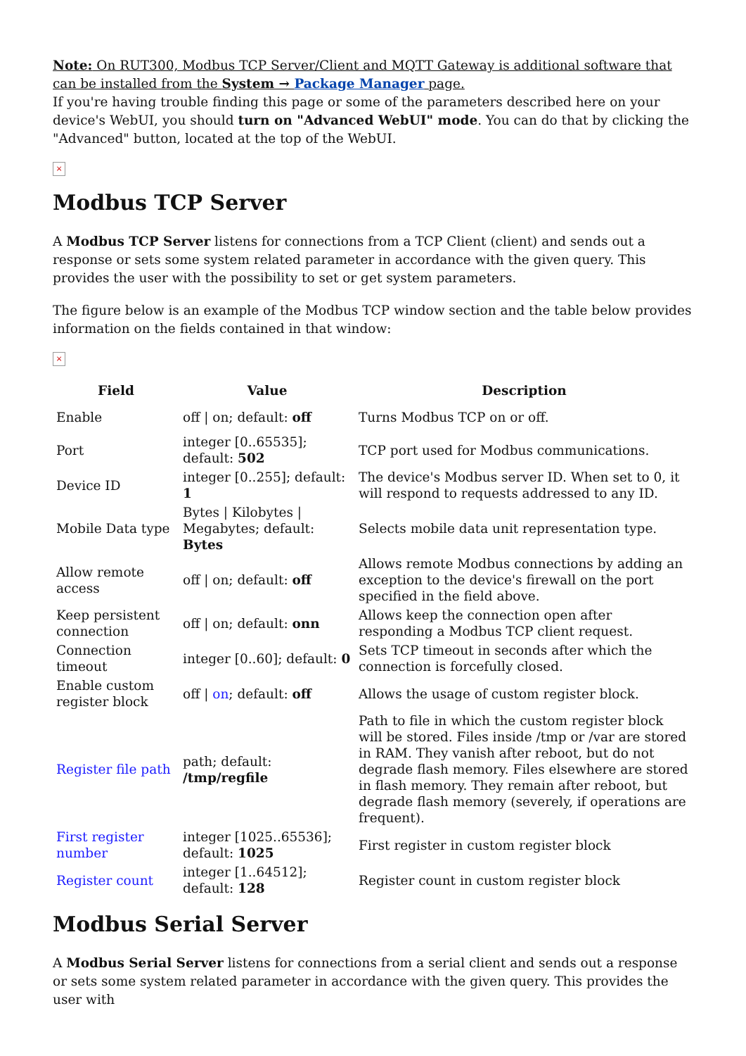Note: On RUT300, Modbus TCP Server/Client and MQTT Gateway is additional software that can be installed from the System → Package Manager page.
If you're having trouble finding this page or some of the parameters described here on your device's WebUI, you should turn on "Advanced WebUI" mode. You can do that by clicking the "Advanced" button, located at the top of the WebUI.
×
Modbus TCP Server
A Modbus TCP Server listens for connections from a TCP Client (client) and sends out a response or sets some system related parameter in accordance with the given query. This provides the user with the possibility to set or get system parameters.
The figure below is an example of the Modbus TCP window section and the table below provides information on the fields contained in that window:
×
| Field | Value | Description |
| --- | --- | --- |
| Enable | off / on; default: off | Turns Modbus TCP on or off. |
| Port | integer [0..65535]; default: 502 | TCP port used for Modbus communications. |
| Device ID | integer [0..255]; default: 1 | The device's Modbus server ID. When set to 0, it will respond to requests addressed to any ID. |
| Mobile Data type | Bytes / Kilobytes / Megabytes; default: Bytes | Selects mobile data unit representation type. |
| Allow remote access | off / on; default: off | Allows remote Modbus connections by adding an exception to the device's firewall on the port specified in the field above. |
| Keep persistent connection | off / on; default: onn | Allows keep the connection open after responding a Modbus TCP client request. |
| Connection timeout | integer [0..60]; default: 0 | Sets TCP timeout in seconds after which the connection is forcefully closed. |
| Enable custom register block | off / on ; default: off | Allows the usage of custom register block. |
| Register file path | path; default: /tmp/regfile | Path to file in which the custom register block will be stored. Files inside /tmp or /var are stored in RAM. They vanish after reboot, but do not degrade flash memory. Files elsewhere are stored in flash memory. They remain after reboot, but degrade flash memory (severely, if operations are frequent). |
| First register number | integer [1025..65536]; default: 1025 | First register in custom register block |
| Register count | integer [1..64512]; default: 128 | Register count in custom register block |
Modbus Serial Server
A Modbus Serial Server listens for connections from a serial client and sends out a response or sets some system related parameter in accordance with the given query. This provides the user with